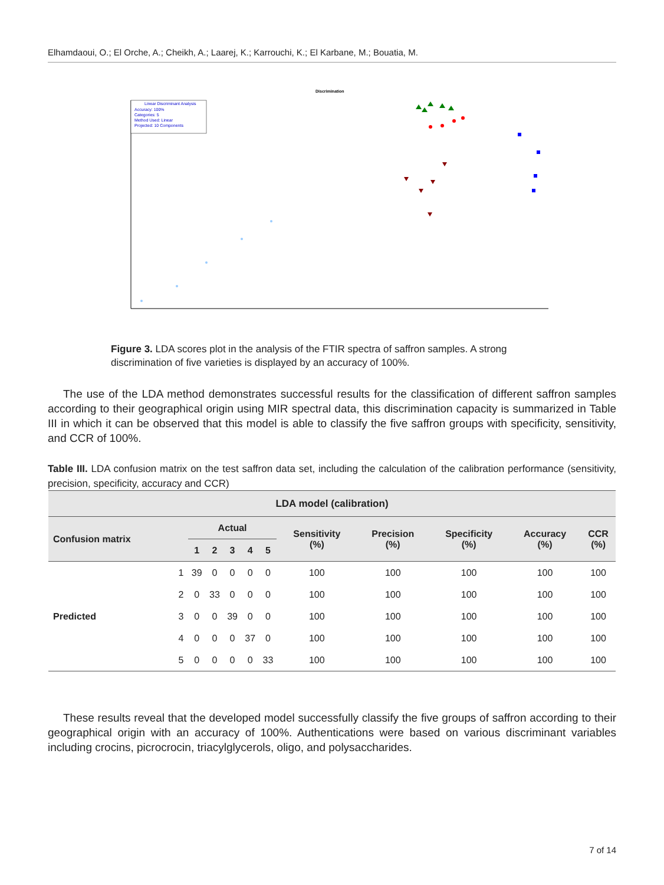Elhamdaoui, O.; El Orche, A.; Cheikh, A.; Laarej, K.; Karrouchi, K.; El Karbane, M.; Bouatia, M.
Discrimination
Linear Discriminant Analysis
Accuracy: 100%
Categories: 5
Method Used: Linear
Projected: 10 Components
Figure 3. LDA scores plot in the analysis of the FTIR spectra of saffron samples. A strong discrimination of five varieties is displayed by an accuracy of 100%.
The use of the LDA method demonstrates successful results for the classification of different saffron samples according to their geographical origin using MIR spectral data, this discrimination capacity is summarized in Table III in which it can be observed that this model is able to classify the five saffron groups with specificity, sensitivity, and CCR of 100%.
Table III. LDA confusion matrix on the test saffron data set, including the calculation of the calibration performance (sensitivity, precision, specificity, accuracy and CCR)
| LDA model (calibration) | | | | | | | | | | | |
| --- | --- | --- | --- | --- | --- | --- | --- | --- | --- | --- | --- |
| Confusion matrix | | Actual | | | | | Sensitivity (%) | Precision (%) | Specificity (%) | Accuracy (%) | CCR (%) |
| | | 1 | 2 | 3 | 4 | 5 | | | | | |
| | 1 | 39 | 0 | 0 | 0 | 0 | 100 | 100 | 100 | 100 | 100 |
| | 2 | 0 | 33 | 0 | 0 | 0 | 100 | 100 | 100 | 100 | 100 |
| Predicted | 3 | 0 | 0 | 39 | 0 | 0 | 100 | 100 | 100 | 100 | 100 |
| | 4 | 0 | 0 | 0 | 37 | 0 | 100 | 100 | 100 | 100 | 100 |
| | 5 | 0 | 0 | 0 | 0 | 33 | 100 | 100 | 100 | 100 | 100 |
These results reveal that the developed model successfully classify the five groups of saffron according to their geographical origin with an accuracy of 100%. Authentications were based on various discriminant variables including crocins, picrocrocin, triacylglycerols, oligo, and polysaccharides.
7 of 14